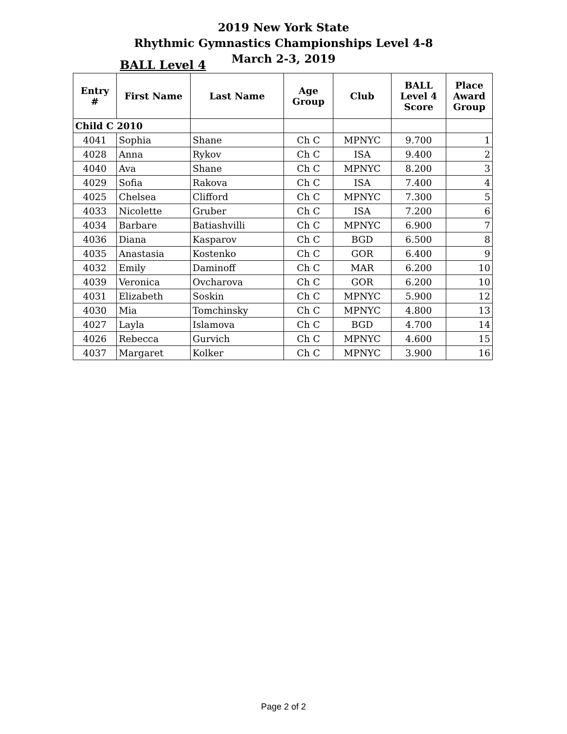2019 New York State
Rhythmic Gymnastics Championships Level 4-8
March 2-3, 2019
BALL Level 4
| Entry # | First Name | Last Name | Age Group | Club | BALL Level 4 Score | Place Award Group |
| --- | --- | --- | --- | --- | --- | --- |
| Child C 2010 | | | | | | |
| 4041 | Sophia | Shane | Ch C | MPNYC | 9.700 | 1 |
| 4028 | Anna | Rykov | Ch C | ISA | 9.400 | 2 |
| 4040 | Ava | Shane | Ch C | MPNYC | 8.200 | 3 |
| 4029 | Sofia | Rakova | Ch C | ISA | 7.400 | 4 |
| 4025 | Chelsea | Clifford | Ch C | MPNYC | 7.300 | 5 |
| 4033 | Nicolette | Gruber | Ch C | ISA | 7.200 | 6 |
| 4034 | Barbare | Batiashvilli | Ch C | MPNYC | 6.900 | 7 |
| 4036 | Diana | Kasparov | Ch C | BGD | 6.500 | 8 |
| 4035 | Anastasia | Kostenko | Ch C | GOR | 6.400 | 9 |
| 4032 | Emily | Daminoff | Ch C | MAR | 6.200 | 10 |
| 4039 | Veronica | Ovcharova | Ch C | GOR | 6.200 | 10 |
| 4031 | Elizabeth | Soskin | Ch C | MPNYC | 5.900 | 12 |
| 4030 | Mia | Tomchinsky | Ch C | MPNYC | 4.800 | 13 |
| 4027 | Layla | Islamova | Ch C | BGD | 4.700 | 14 |
| 4026 | Rebecca | Gurvich | Ch C | MPNYC | 4.600 | 15 |
| 4037 | Margaret | Kolker | Ch C | MPNYC | 3.900 | 16 |
Page 2 of 2